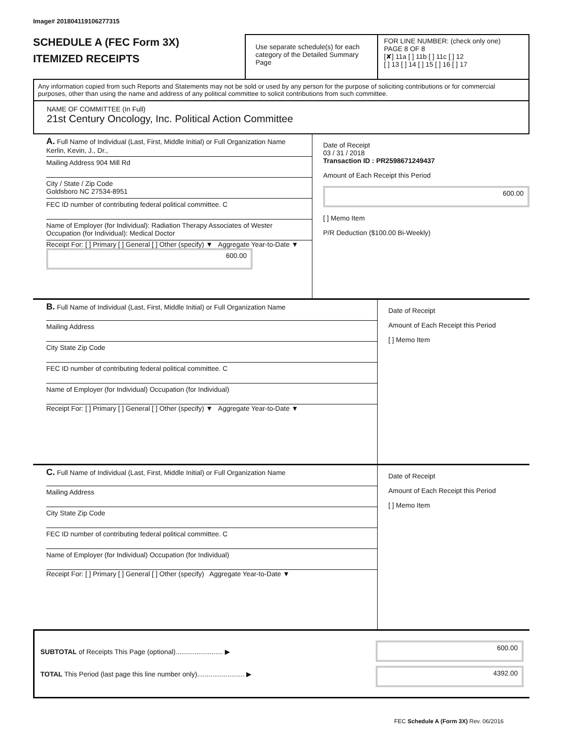Image# 201804119106277315
SCHEDULE A (FEC Form 3X)
ITEMIZED RECEIPTS
Use separate schedule(s) for each category of the Detailed Summary Page
FOR LINE NUMBER: (check only one) PAGE 8 OF 8
[✘] 11a [ ] 11b [ ] 11c [ ] 12
[ ] 13 [ ] 14 [ ] 15 [ ] 16 [ ] 17
Any information copied from such Reports and Statements may not be sold or used by any person for the purpose of soliciting contributions or for commercial purposes, other than using the name and address of any political committee to solicit contributions from such committee.
NAME OF COMMITTEE (In Full)
21st Century Oncology, Inc. Political Action Committee
A. Full Name of Individual (Last, First, Middle Initial) or Full Organization Name
Kerlin, Kevin, J., Dr.,
Mailing Address 904 Mill Rd
City / State / Zip Code
Goldsboro NC 27534-8951
FEC ID number of contributing federal political committee. C
Name of Employer (for Individual): Radiation Therapy Associates of Wester Occupation (for Individual): Medical Doctor
Receipt For: [ ] Primary [ ] General [ ] Other (specify) ▼ Aggregate Year-to-Date ▼
600.00
Date of Receipt
03 / 31 / 2018
Transaction ID : PR2598671249437
Amount of Each Receipt this Period
600.00
[ ] Memo Item
P/R Deduction ($100.00 Bi-Weekly)
B. Full Name of Individual (Last, First, Middle Initial) or Full Organization Name
Mailing Address
City State Zip Code
FEC ID number of contributing federal political committee. C
Name of Employer (for Individual) Occupation (for Individual)
Receipt For: [ ] Primary [ ] General [ ] Other (specify) ▼ Aggregate Year-to-Date ▼
Date of Receipt
Amount of Each Receipt this Period
[ ] Memo Item
C. Full Name of Individual (Last, First, Middle Initial) or Full Organization Name
Mailing Address
City State Zip Code
FEC ID number of contributing federal political committee. C
Name of Employer (for Individual) Occupation (for Individual)
Receipt For: [ ] Primary [ ] General [ ] Other (specify) Aggregate Year-to-Date ▼
Date of Receipt
Amount of Each Receipt this Period
[ ] Memo Item
SUBTOTAL of Receipts This Page (optional)......................... ▶
TOTAL This Period (last page this line number only)......................... ▶
600.00
4392.00
FEC Schedule A (Form 3X) Rev. 06/2016